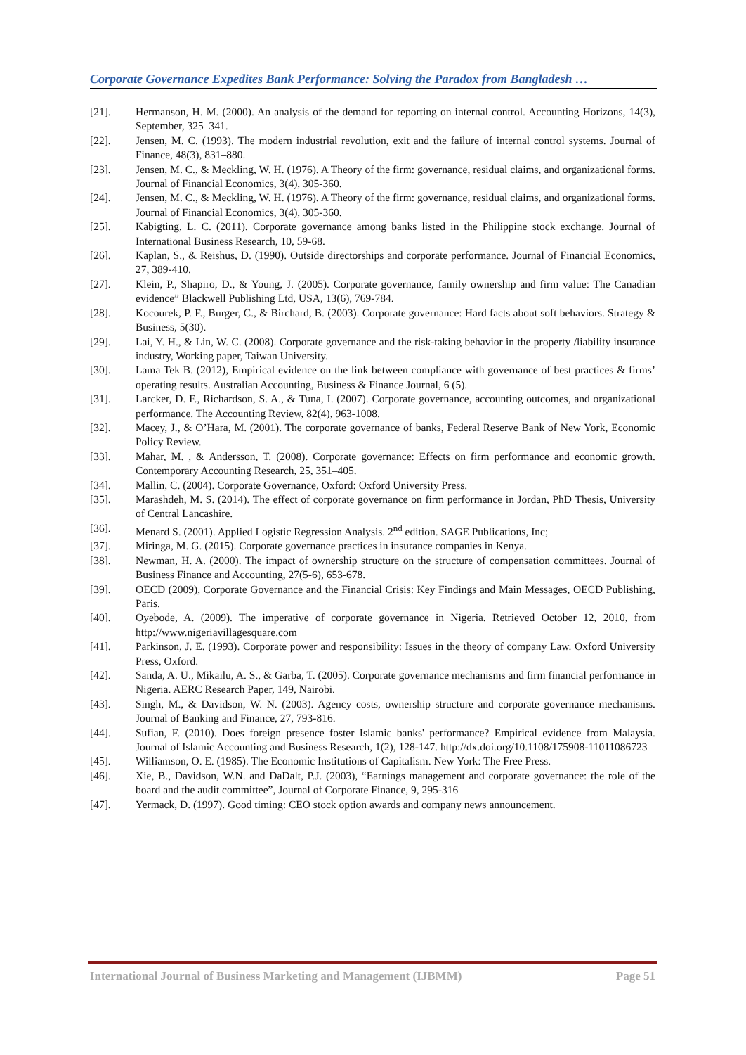Corporate Governance Expedites Bank Performance: Solving the Paradox from Bangladesh …
[21]. Hermanson, H. M. (2000). An analysis of the demand for reporting on internal control. Accounting Horizons, 14(3), September, 325–341.
[22]. Jensen, M. C. (1993). The modern industrial revolution, exit and the failure of internal control systems. Journal of Finance, 48(3), 831–880.
[23]. Jensen, M. C., & Meckling, W. H. (1976). A Theory of the firm: governance, residual claims, and organizational forms. Journal of Financial Economics, 3(4), 305-360.
[24]. Jensen, M. C., & Meckling, W. H. (1976). A Theory of the firm: governance, residual claims, and organizational forms. Journal of Financial Economics, 3(4), 305-360.
[25]. Kabigting, L. C. (2011). Corporate governance among banks listed in the Philippine stock exchange. Journal of International Business Research, 10, 59-68.
[26]. Kaplan, S., & Reishus, D. (1990). Outside directorships and corporate performance. Journal of Financial Economics, 27, 389-410.
[27]. Klein, P., Shapiro, D., & Young, J. (2005). Corporate governance, family ownership and firm value: The Canadian evidence” Blackwell Publishing Ltd, USA, 13(6), 769-784.
[28]. Kocourek, P. F., Burger, C., & Birchard, B. (2003). Corporate governance: Hard facts about soft behaviors. Strategy & Business, 5(30).
[29]. Lai, Y. H., & Lin, W. C. (2008). Corporate governance and the risk-taking behavior in the property /liability insurance industry, Working paper, Taiwan University.
[30]. Lama Tek B. (2012), Empirical evidence on the link between compliance with governance of best practices & firms’ operating results. Australian Accounting, Business & Finance Journal, 6 (5).
[31]. Larcker, D. F., Richardson, S. A., & Tuna, I. (2007). Corporate governance, accounting outcomes, and organizational performance. The Accounting Review, 82(4), 963-1008.
[32]. Macey, J., & O’Hara, M. (2001). The corporate governance of banks, Federal Reserve Bank of New York, Economic Policy Review.
[33]. Mahar, M. , & Andersson, T. (2008). Corporate governance: Effects on firm performance and economic growth. Contemporary Accounting Research, 25, 351–405.
[34]. Mallin, C. (2004). Corporate Governance, Oxford: Oxford University Press.
[35]. Marashdeh, M. S. (2014). The effect of corporate governance on firm performance in Jordan, PhD Thesis, University of Central Lancashire.
[36]. Menard S. (2001). Applied Logistic Regression Analysis. 2<sup>nd</sup> edition. SAGE Publications, Inc;
[37]. Miringa, M. G. (2015). Corporate governance practices in insurance companies in Kenya.
[38]. Newman, H. A. (2000). The impact of ownership structure on the structure of compensation committees. Journal of Business Finance and Accounting, 27(5-6), 653-678.
[39]. OECD (2009), Corporate Governance and the Financial Crisis: Key Findings and Main Messages, OECD Publishing, Paris.
[40]. Oyebode, A. (2009). The imperative of corporate governance in Nigeria. Retrieved October 12, 2010, from http://www.nigeriavillagesquare.com
[41]. Parkinson, J. E. (1993). Corporate power and responsibility: Issues in the theory of company Law. Oxford University Press, Oxford.
[42]. Sanda, A. U., Mikailu, A. S., & Garba, T. (2005). Corporate governance mechanisms and firm financial performance in Nigeria. AERC Research Paper, 149, Nairobi.
[43]. Singh, M., & Davidson, W. N. (2003). Agency costs, ownership structure and corporate governance mechanisms. Journal of Banking and Finance, 27, 793-816.
[44]. Sufian, F. (2010). Does foreign presence foster Islamic banks' performance? Empirical evidence from Malaysia. Journal of Islamic Accounting and Business Research, 1(2), 128-147. http://dx.doi.org/10.1108/175908-11011086723
[45]. Williamson, O. E. (1985). The Economic Institutions of Capitalism. New York: The Free Press.
[46]. Xie, B., Davidson, W.N. and DaDalt, P.J. (2003), “Earnings management and corporate governance: the role of the board and the audit committee”, Journal of Corporate Finance, 9, 295-316
[47]. Yermack, D. (1997). Good timing: CEO stock option awards and company news announcement.
International Journal of Business Marketing and Management (IJBMM) Page 51